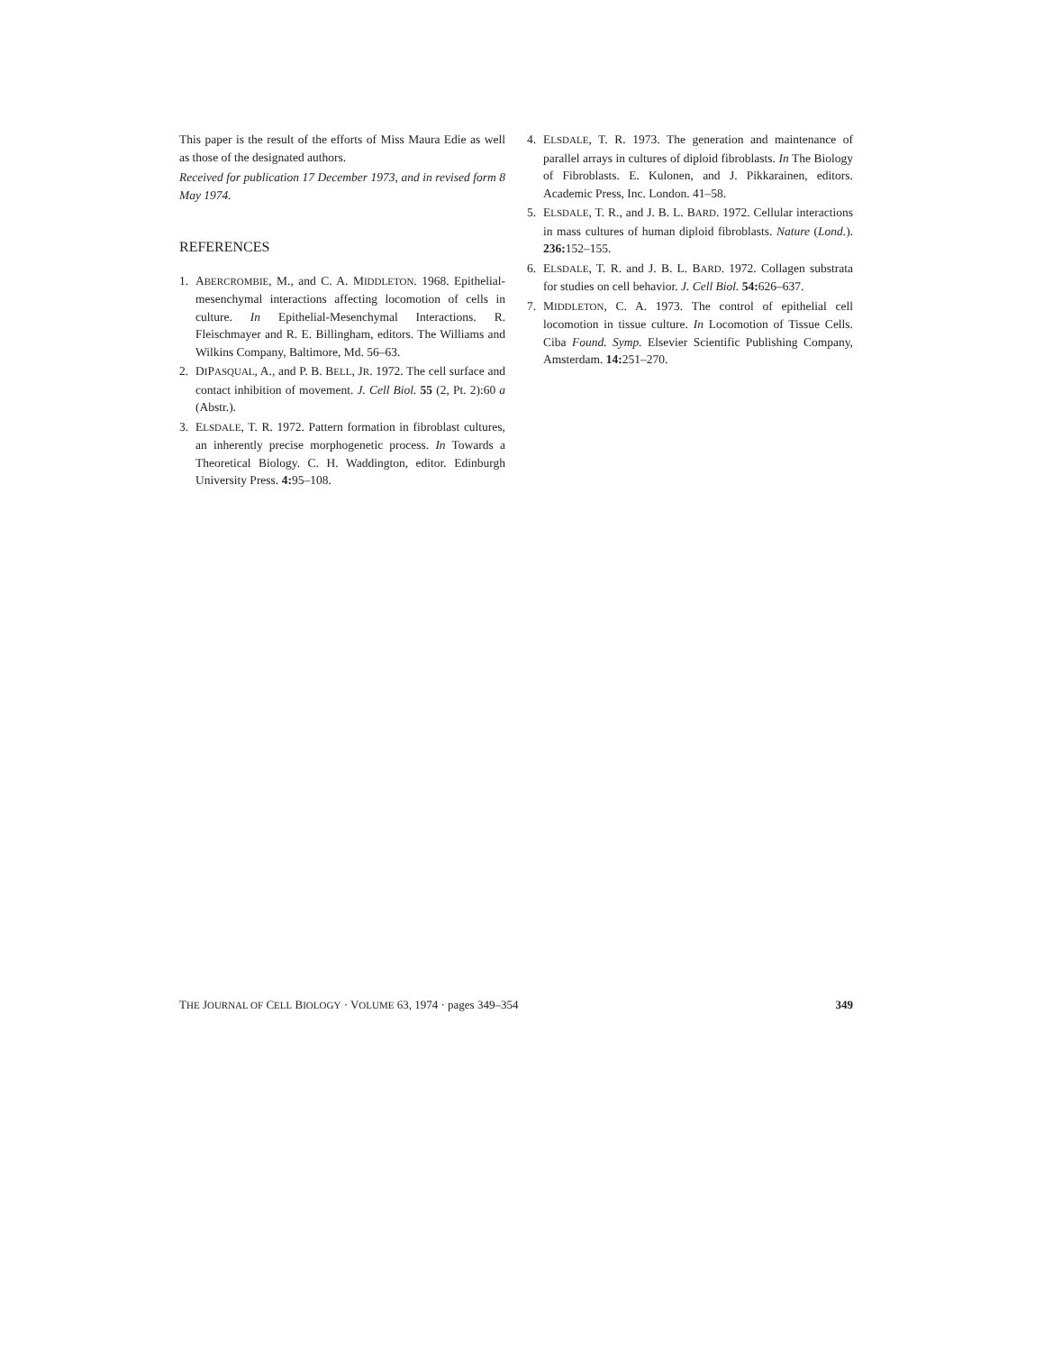This paper is the result of the efforts of Miss Maura Edie as well as those of the designated authors.
Received for publication 17 December 1973, and in revised form 8 May 1974.
REFERENCES
1. ABERCROMBIE, M., and C. A. MIDDLETON. 1968. Epithelial-mesenchymal interactions affecting locomotion of cells in culture. In Epithelial-Mesenchymal Interactions. R. Fleischmayer and R. E. Billingham, editors. The Williams and Wilkins Company, Baltimore, Md. 56–63.
2. DIPASQUAL, A., and P. B. BELL, JR. 1972. The cell surface and contact inhibition of movement. J. Cell Biol. 55 (2, Pt. 2):60 a (Abstr.).
3. ELSDALE, T. R. 1972. Pattern formation in fibroblast cultures, an inherently precise morphogenetic process. In Towards a Theoretical Biology. C. H. Waddington, editor. Edinburgh University Press. 4: 95–108.
4. ELSDALE, T. R. 1973. The generation and maintenance of parallel arrays in cultures of diploid fibroblasts. In The Biology of Fibroblasts. E. Kulonen, and J. Pikkarainen, editors. Academic Press, Inc. London. 41–58.
5. ELSDALE, T. R., and J. B. L. BARD. 1972. Cellular interactions in mass cultures of human diploid fibroblasts. Nature (Lond.). 236: 152–155.
6. ELSDALE, T. R. and J. B. L. BARD. 1972. Collagen substrata for studies on cell behavior. J. Cell Biol. 54: 626–637.
7. MIDDLETON, C. A. 1973. The control of epithelial cell locomotion in tissue culture. In Locomotion of Tissue Cells. Ciba Found. Symp. Elsevier Scientific Publishing Company, Amsterdam. 14: 251–270.
THE JOURNAL OF CELL BIOLOGY · VOLUME 63, 1974 · pages 349–354 349